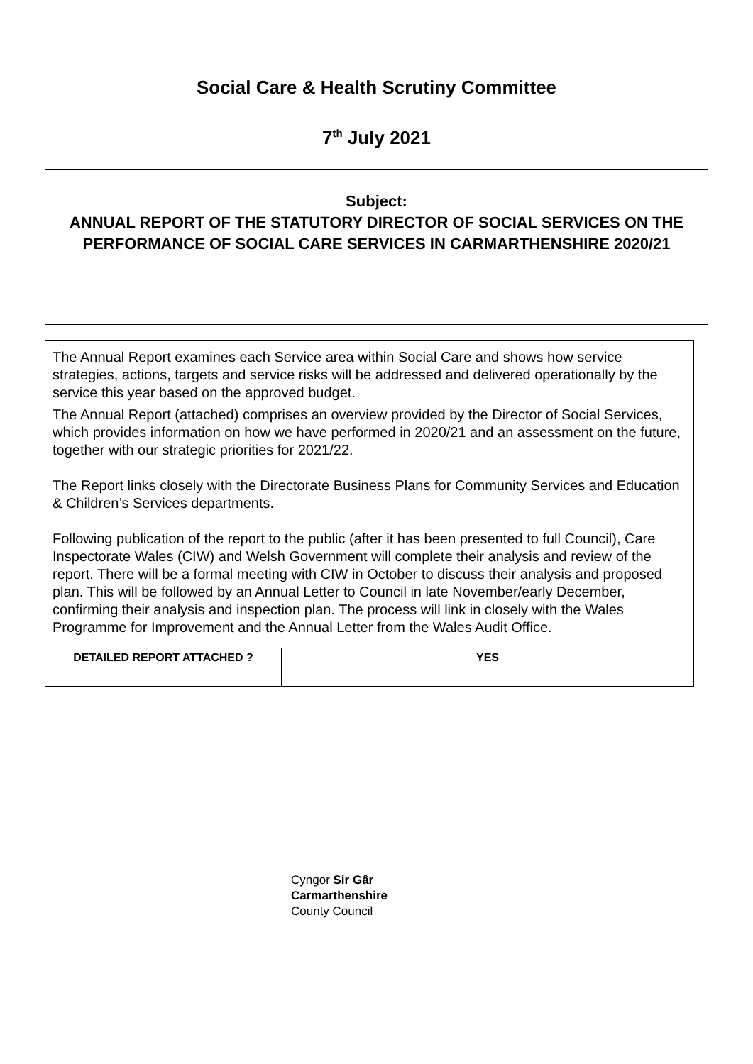Social Care & Health Scrutiny Committee
7<sup>th</sup> July 2021
Subject:
ANNUAL REPORT OF THE STATUTORY DIRECTOR OF SOCIAL SERVICES ON THE PERFORMANCE OF SOCIAL CARE SERVICES IN CARMARTHENSHIRE 2020/21
| The Annual Report examines each Service area within Social Care and shows how service strategies, actions, targets and service risks will be addressed and delivered operationally by the service this year based on the approved budget. The Annual Report (attached) comprises an overview provided by the Director of Social Services, which provides information on how we have performed in 2020/21 and an assessment on the future, together with our strategic priorities for 2021/22. The Report links closely with the Directorate Business Plans for Community Services and Education & Children’s Services departments. Following publication of the report to the public (after it has been presented to full Council), Care Inspectorate Wales (CIW) and Welsh Government will complete their analysis and review of the report. There will be a formal meeting with CIW in October to discuss their analysis and proposed plan. This will be followed by an Annual Letter to Council in late November/early December, confirming their analysis and inspection plan. The process will link in closely with the Wales Programme for Improvement and the Annual Letter from the Wales Audit Office. | |
| DETAILED REPORT ATTACHED ? | YES |
Cyngor Sir Gâr
Carmarthenshire
County Council